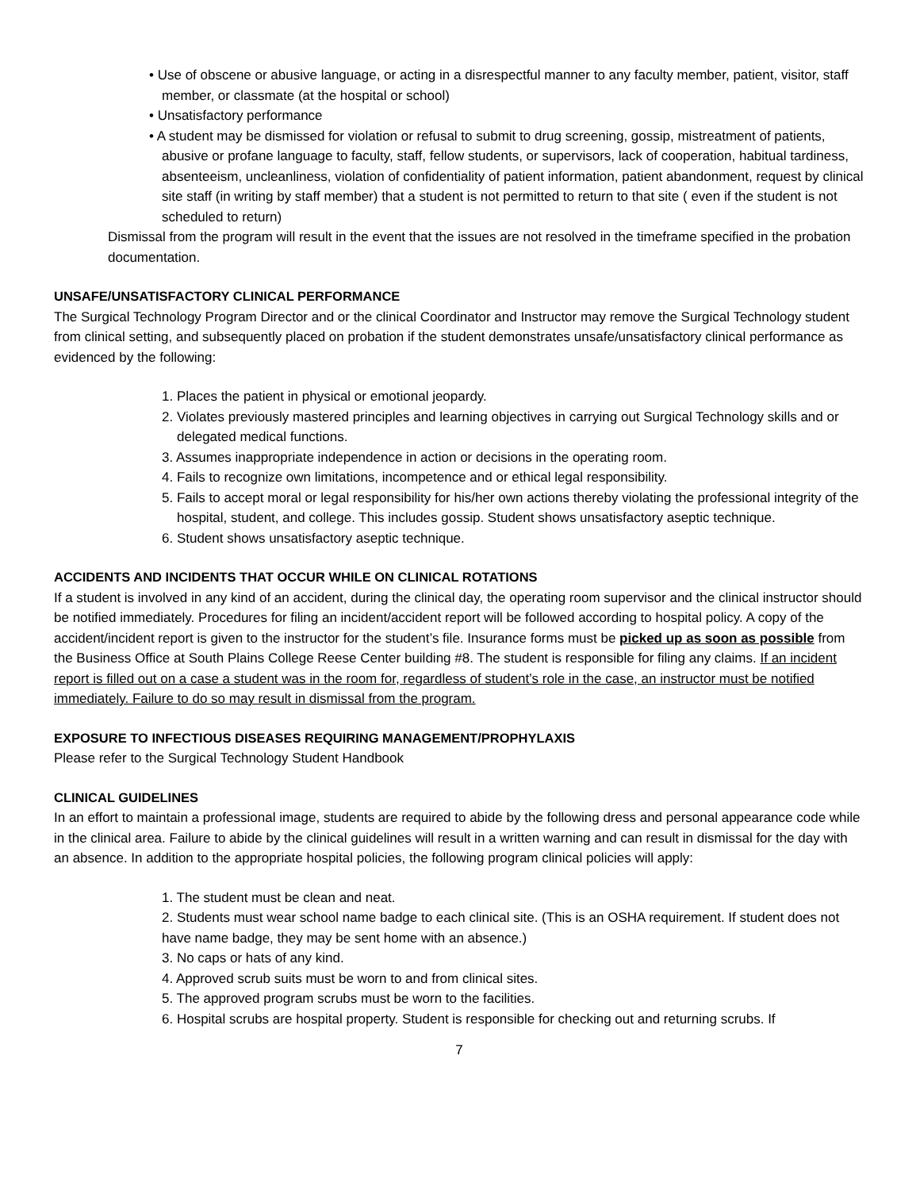• Use of obscene or abusive language, or acting in a disrespectful manner to any faculty member, patient, visitor, staff member, or classmate (at the hospital or school)
• Unsatisfactory performance
• A student may be dismissed for violation or refusal to submit to drug screening, gossip, mistreatment of patients, abusive or profane language to faculty, staff, fellow students, or supervisors, lack of cooperation, habitual tardiness, absenteeism, uncleanliness, violation of confidentiality of patient information, patient abandonment, request by clinical site staff (in writing by staff member) that a student is not permitted to return to that site ( even if the student is not scheduled to return)
Dismissal from the program will result in the event that the issues are not resolved in the timeframe specified in the probation documentation.
UNSAFE/UNSATISFACTORY CLINICAL PERFORMANCE
The Surgical Technology Program Director and or the clinical Coordinator and Instructor may remove the Surgical Technology student from clinical setting, and subsequently placed on probation if the student demonstrates unsafe/unsatisfactory clinical performance as evidenced by the following:
1. Places the patient in physical or emotional jeopardy.
2. Violates previously mastered principles and learning objectives in carrying out Surgical Technology skills and or delegated medical functions.
3. Assumes inappropriate independence in action or decisions in the operating room.
4. Fails to recognize own limitations, incompetence and or ethical legal responsibility.
5. Fails to accept moral or legal responsibility for his/her own actions thereby violating the professional integrity of the hospital, student, and college. This includes gossip. Student shows unsatisfactory aseptic technique.
6. Student shows unsatisfactory aseptic technique.
ACCIDENTS AND INCIDENTS THAT OCCUR WHILE ON CLINICAL ROTATIONS
If a student is involved in any kind of an accident, during the clinical day, the operating room supervisor and the clinical instructor should be notified immediately. Procedures for filing an incident/accident report will be followed according to hospital policy. A copy of the accident/incident report is given to the instructor for the student’s file. Insurance forms must be picked up as soon as possible from the Business Office at South Plains College Reese Center building #8. The student is responsible for filing any claims. If an incident report is filled out on a case a student was in the room for, regardless of student’s role in the case, an instructor must be notified immediately. Failure to do so may result in dismissal from the program.
EXPOSURE TO INFECTIOUS DISEASES REQUIRING MANAGEMENT/PROPHYLAXIS
Please refer to the Surgical Technology Student Handbook
CLINICAL GUIDELINES
In an effort to maintain a professional image, students are required to abide by the following dress and personal appearance code while in the clinical area. Failure to abide by the clinical guidelines will result in a written warning and can result in dismissal for the day with an absence. In addition to the appropriate hospital policies, the following program clinical policies will apply:
1. The student must be clean and neat.
2. Students must wear school name badge to each clinical site. (This is an OSHA requirement. If student does not have name badge, they may be sent home with an absence.)
3. No caps or hats of any kind.
4. Approved scrub suits must be worn to and from clinical sites.
5. The approved program scrubs must be worn to the facilities.
6. Hospital scrubs are hospital property. Student is responsible for checking out and returning scrubs. If
7